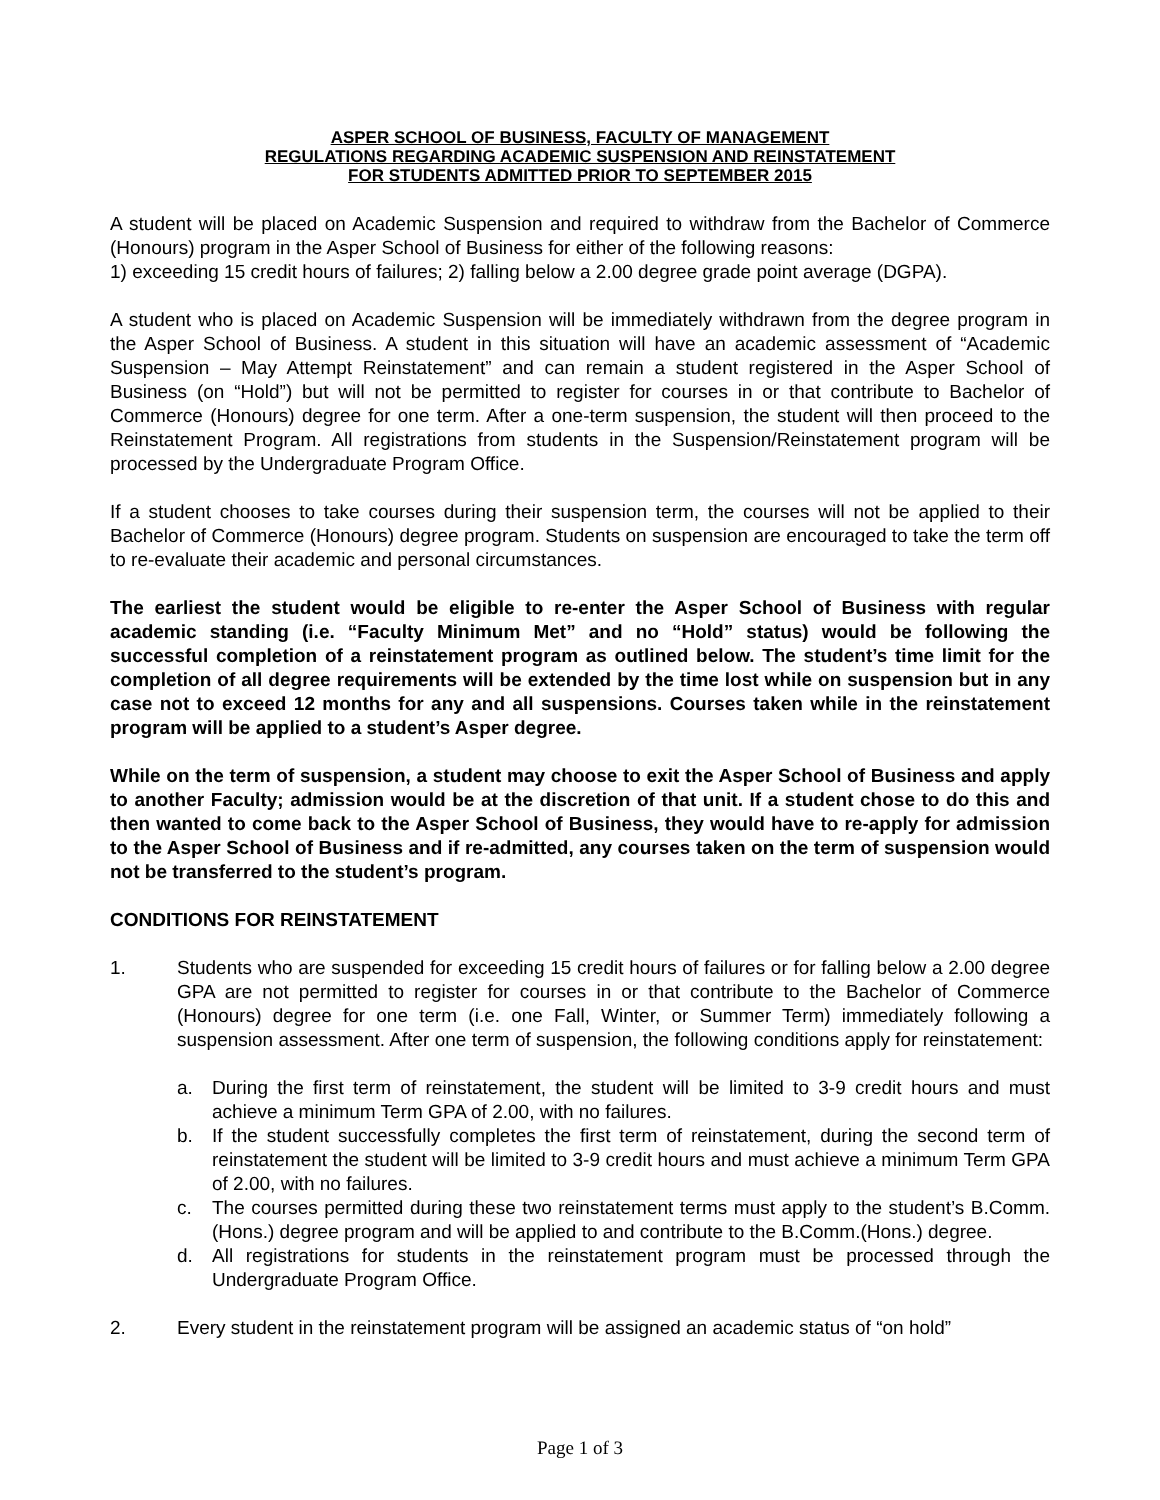ASPER SCHOOL OF BUSINESS, FACULTY OF MANAGEMENT
REGULATIONS REGARDING ACADEMIC SUSPENSION AND REINSTATEMENT
FOR STUDENTS ADMITTED PRIOR TO SEPTEMBER 2015
A student will be placed on Academic Suspension and required to withdraw from the Bachelor of Commerce (Honours) program in the Asper School of Business for either of the following reasons:
1) exceeding 15 credit hours of failures; 2) falling below a 2.00 degree grade point average (DGPA).
A student who is placed on Academic Suspension will be immediately withdrawn from the degree program in the Asper School of Business. A student in this situation will have an academic assessment of “Academic Suspension – May Attempt Reinstatement” and can remain a student registered in the Asper School of Business (on “Hold”) but will not be permitted to register for courses in or that contribute to Bachelor of Commerce (Honours) degree for one term. After a one-term suspension, the student will then proceed to the Reinstatement Program. All registrations from students in the Suspension/Reinstatement program will be processed by the Undergraduate Program Office.
If a student chooses to take courses during their suspension term, the courses will not be applied to their Bachelor of Commerce (Honours) degree program. Students on suspension are encouraged to take the term off to re-evaluate their academic and personal circumstances.
The earliest the student would be eligible to re-enter the Asper School of Business with regular academic standing (i.e. “Faculty Minimum Met” and no “Hold” status) would be following the successful completion of a reinstatement program as outlined below. The student’s time limit for the completion of all degree requirements will be extended by the time lost while on suspension but in any case not to exceed 12 months for any and all suspensions. Courses taken while in the reinstatement program will be applied to a student’s Asper degree.
While on the term of suspension, a student may choose to exit the Asper School of Business and apply to another Faculty; admission would be at the discretion of that unit. If a student chose to do this and then wanted to come back to the Asper School of Business, they would have to re-apply for admission to the Asper School of Business and if re-admitted, any courses taken on the term of suspension would not be transferred to the student’s program.
CONDITIONS FOR REINSTATEMENT
1. Students who are suspended for exceeding 15 credit hours of failures or for falling below a 2.00 degree GPA are not permitted to register for courses in or that contribute to the Bachelor of Commerce (Honours) degree for one term (i.e. one Fall, Winter, or Summer Term) immediately following a suspension assessment. After one term of suspension, the following conditions apply for reinstatement:
a. During the first term of reinstatement, the student will be limited to 3-9 credit hours and must achieve a minimum Term GPA of 2.00, with no failures.
b. If the student successfully completes the first term of reinstatement, during the second term of reinstatement the student will be limited to 3-9 credit hours and must achieve a minimum Term GPA of 2.00, with no failures.
c. The courses permitted during these two reinstatement terms must apply to the student’s B.Comm.(Hons.) degree program and will be applied to and contribute to the B.Comm.(Hons.) degree.
d. All registrations for students in the reinstatement program must be processed through the Undergraduate Program Office.
2. Every student in the reinstatement program will be assigned an academic status of “on hold”
Page 1 of 3